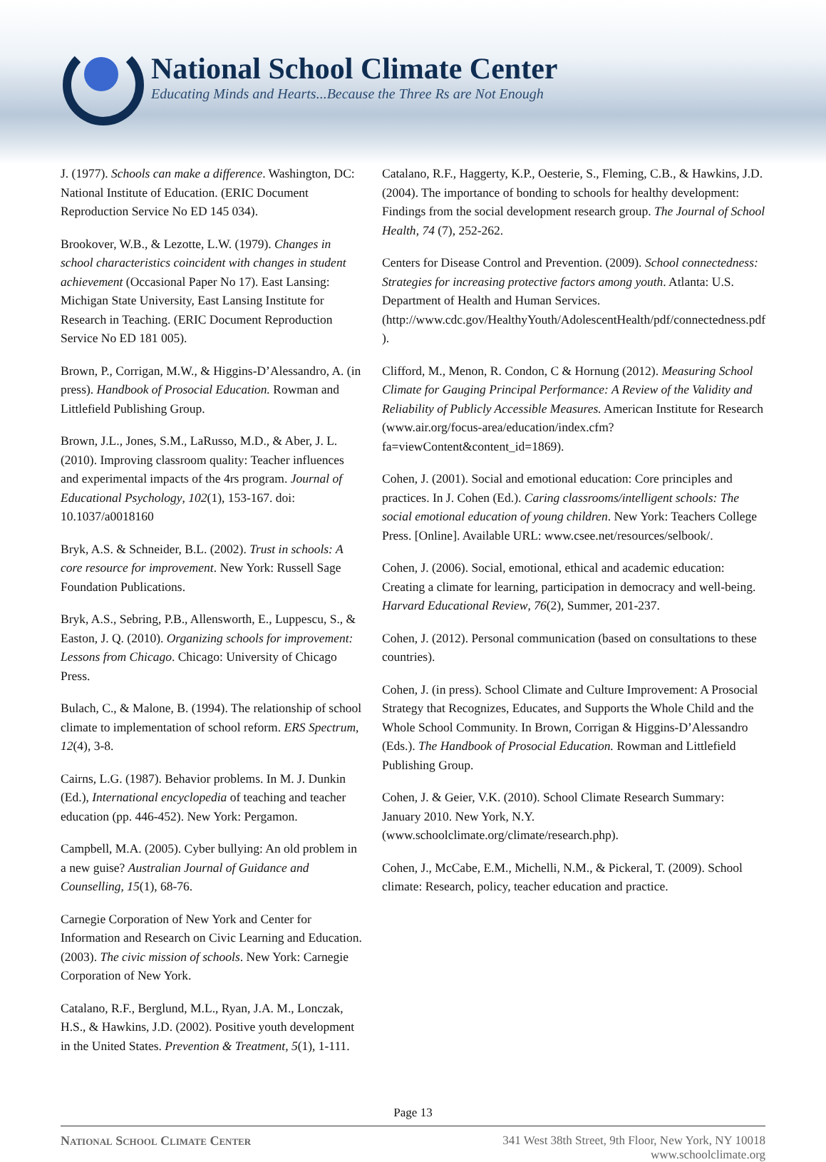National School Climate Center
Educating Minds and Hearts...Because the Three Rs are Not Enough
J. (1977). Schools can make a difference. Washington, DC: National Institute of Education. (ERIC Document Reproduction Service No ED 145 034).
Brookover, W.B., & Lezotte, L.W. (1979). Changes in school characteristics coincident with changes in student achievement (Occasional Paper No 17). East Lansing: Michigan State University, East Lansing Institute for Research in Teaching. (ERIC Document Reproduction Service No ED 181 005).
Brown, P., Corrigan, M.W., & Higgins-D’Alessandro, A. (in press). Handbook of Prosocial Education. Rowman and Littlefield Publishing Group.
Brown, J.L., Jones, S.M., LaRusso, M.D., & Aber, J. L. (2010). Improving classroom quality: Teacher influences and experimental impacts of the 4rs program. Journal of Educational Psychology, 102(1), 153-167. doi: 10.1037/a0018160
Bryk, A.S. & Schneider, B.L. (2002). Trust in schools: A core resource for improvement. New York: Russell Sage Foundation Publications.
Bryk, A.S., Sebring, P.B., Allensworth, E., Luppescu, S., & Easton, J. Q. (2010). Organizing schools for improvement: Lessons from Chicago. Chicago: University of Chicago Press.
Bulach, C., & Malone, B. (1994). The relationship of school climate to implementation of school reform. ERS Spectrum, 12(4), 3-8.
Cairns, L.G. (1987). Behavior problems. In M. J. Dunkin (Ed.), International encyclopedia of teaching and teacher education (pp. 446-452). New York: Pergamon.
Campbell, M.A. (2005). Cyber bullying: An old problem in a new guise? Australian Journal of Guidance and Counselling, 15(1), 68-76.
Carnegie Corporation of New York and Center for Information and Research on Civic Learning and Education. (2003). The civic mission of schools. New York: Carnegie Corporation of New York.
Catalano, R.F., Berglund, M.L., Ryan, J.A. M., Lonczak, H.S., & Hawkins, J.D. (2002). Positive youth development in the United States. Prevention & Treatment, 5(1), 1-111.
Catalano, R.F., Haggerty, K.P., Oesterie, S., Fleming, C.B., & Hawkins, J.D. (2004). The importance of bonding to schools for healthy development: Findings from the social development research group. The Journal of School Health, 74 (7), 252-262.
Centers for Disease Control and Prevention. (2009). School connectedness: Strategies for increasing protective factors among youth. Atlanta: U.S. Department of Health and Human Services. (http://www.cdc.gov/HealthyYouth/AdolescentHealth/pdf/connectedness.pdf ).
Clifford, M., Menon, R. Condon, C & Hornung (2012). Measuring School Climate for Gauging Principal Performance: A Review of the Validity and Reliability of Publicly Accessible Measures. American Institute for Research (www.air.org/focus-area/education/index.cfm?fa=viewContent&content_id=1869).
Cohen, J. (2001). Social and emotional education: Core principles and practices. In J. Cohen (Ed.). Caring classrooms/intelligent schools: The social emotional education of young children. New York: Teachers College Press. [Online]. Available URL: www.csee.net/resources/selbook/.
Cohen, J. (2006). Social, emotional, ethical and academic education: Creating a climate for learning, participation in democracy and well-being. Harvard Educational Review, 76(2), Summer, 201-237.
Cohen, J. (2012). Personal communication (based on consultations to these countries).
Cohen, J. (in press). School Climate and Culture Improvement: A Prosocial Strategy that Recognizes, Educates, and Supports the Whole Child and the Whole School Community. In Brown, Corrigan & Higgins-D’Alessandro (Eds.). The Handbook of Prosocial Education. Rowman and Littlefield Publishing Group.
Cohen, J. & Geier, V.K. (2010). School Climate Research Summary: January 2010. New York, N.Y. (www.schoolclimate.org/climate/research.php).
Cohen, J., McCabe, E.M., Michelli, N.M., & Pickeral, T. (2009). School climate: Research, policy, teacher education and practice.
Page 13
National School Climate Center 341 West 38th Street, 9th Floor, New York, NY 10018
www.schoolclimate.org